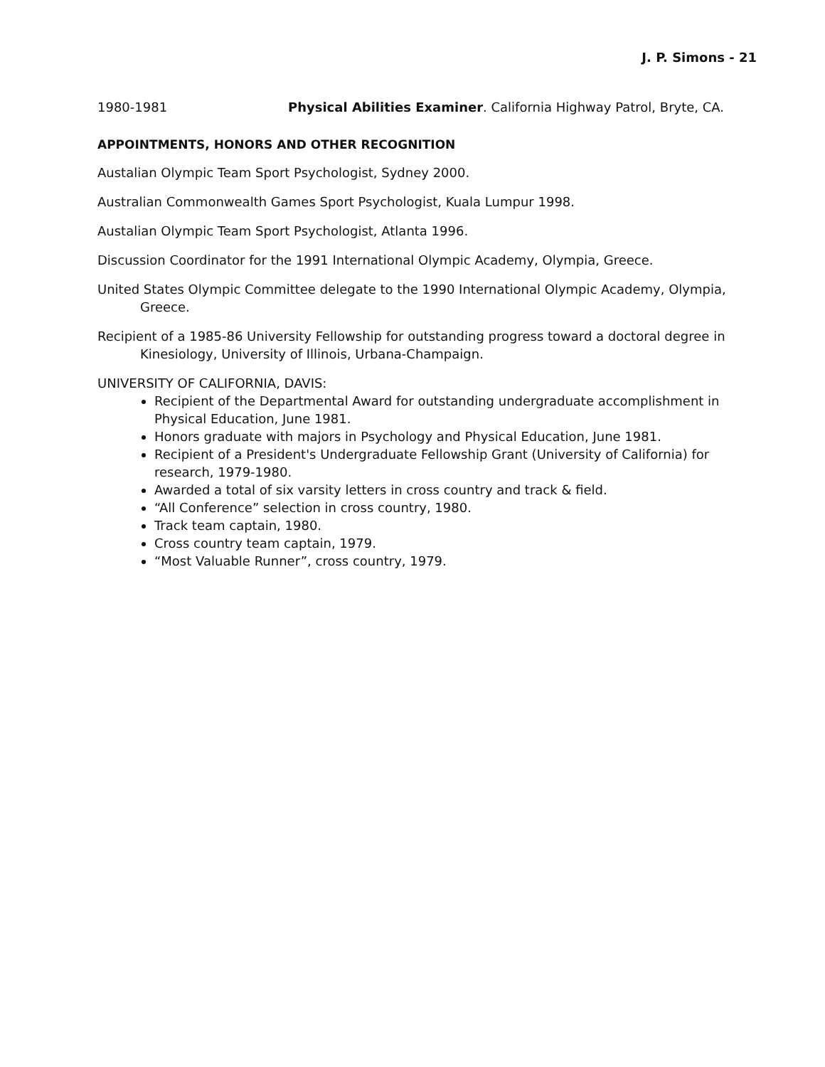J. P. Simons - 21
1980-1981 Physical Abilities Examiner. California Highway Patrol, Bryte, CA.
APPOINTMENTS, HONORS AND OTHER RECOGNITION
Austalian Olympic Team Sport Psychologist, Sydney 2000.
Australian Commonwealth Games Sport Psychologist, Kuala Lumpur 1998.
Austalian Olympic Team Sport Psychologist, Atlanta 1996.
Discussion Coordinator for the 1991 International Olympic Academy, Olympia, Greece.
United States Olympic Committee delegate to the 1990 International Olympic Academy, Olympia, Greece.
Recipient of a 1985-86 University Fellowship for outstanding progress toward a doctoral degree in Kinesiology, University of Illinois, Urbana-Champaign.
UNIVERSITY OF CALIFORNIA, DAVIS:
Recipient of the Departmental Award for outstanding undergraduate accomplishment in Physical Education, June 1981.
Honors graduate with majors in Psychology and Physical Education, June 1981.
Recipient of a President's Undergraduate Fellowship Grant (University of California) for research, 1979-1980.
Awarded a total of six varsity letters in cross country and track & field.
“All Conference” selection in cross country, 1980.
Track team captain, 1980.
Cross country team captain, 1979.
“Most Valuable Runner”, cross country, 1979.